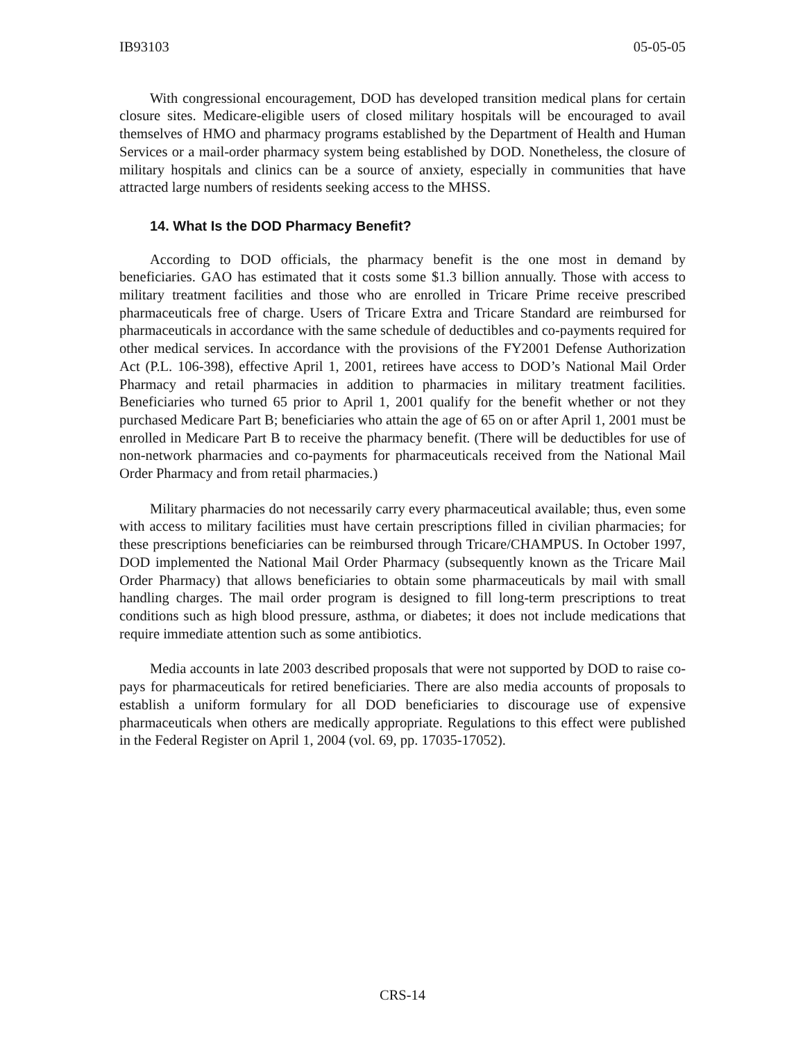IB93103 05-05-05
With congressional encouragement, DOD has developed transition medical plans for certain closure sites. Medicare-eligible users of closed military hospitals will be encouraged to avail themselves of HMO and pharmacy programs established by the Department of Health and Human Services or a mail-order pharmacy system being established by DOD. Nonetheless, the closure of military hospitals and clinics can be a source of anxiety, especially in communities that have attracted large numbers of residents seeking access to the MHSS.
14. What Is the DOD Pharmacy Benefit?
According to DOD officials, the pharmacy benefit is the one most in demand by beneficiaries. GAO has estimated that it costs some $1.3 billion annually. Those with access to military treatment facilities and those who are enrolled in Tricare Prime receive prescribed pharmaceuticals free of charge. Users of Tricare Extra and Tricare Standard are reimbursed for pharmaceuticals in accordance with the same schedule of deductibles and co-payments required for other medical services. In accordance with the provisions of the FY2001 Defense Authorization Act (P.L. 106-398), effective April 1, 2001, retirees have access to DOD’s National Mail Order Pharmacy and retail pharmacies in addition to pharmacies in military treatment facilities. Beneficiaries who turned 65 prior to April 1, 2001 qualify for the benefit whether or not they purchased Medicare Part B; beneficiaries who attain the age of 65 on or after April 1, 2001 must be enrolled in Medicare Part B to receive the pharmacy benefit. (There will be deductibles for use of non-network pharmacies and co-payments for pharmaceuticals received from the National Mail Order Pharmacy and from retail pharmacies.)
Military pharmacies do not necessarily carry every pharmaceutical available; thus, even some with access to military facilities must have certain prescriptions filled in civilian pharmacies; for these prescriptions beneficiaries can be reimbursed through Tricare/CHAMPUS. In October 1997, DOD implemented the National Mail Order Pharmacy (subsequently known as the Tricare Mail Order Pharmacy) that allows beneficiaries to obtain some pharmaceuticals by mail with small handling charges. The mail order program is designed to fill long-term prescriptions to treat conditions such as high blood pressure, asthma, or diabetes; it does not include medications that require immediate attention such as some antibiotics.
Media accounts in late 2003 described proposals that were not supported by DOD to raise co-pays for pharmaceuticals for retired beneficiaries. There are also media accounts of proposals to establish a uniform formulary for all DOD beneficiaries to discourage use of expensive pharmaceuticals when others are medically appropriate. Regulations to this effect were published in the Federal Register on April 1, 2004 (vol. 69, pp. 17035-17052).
CRS-14